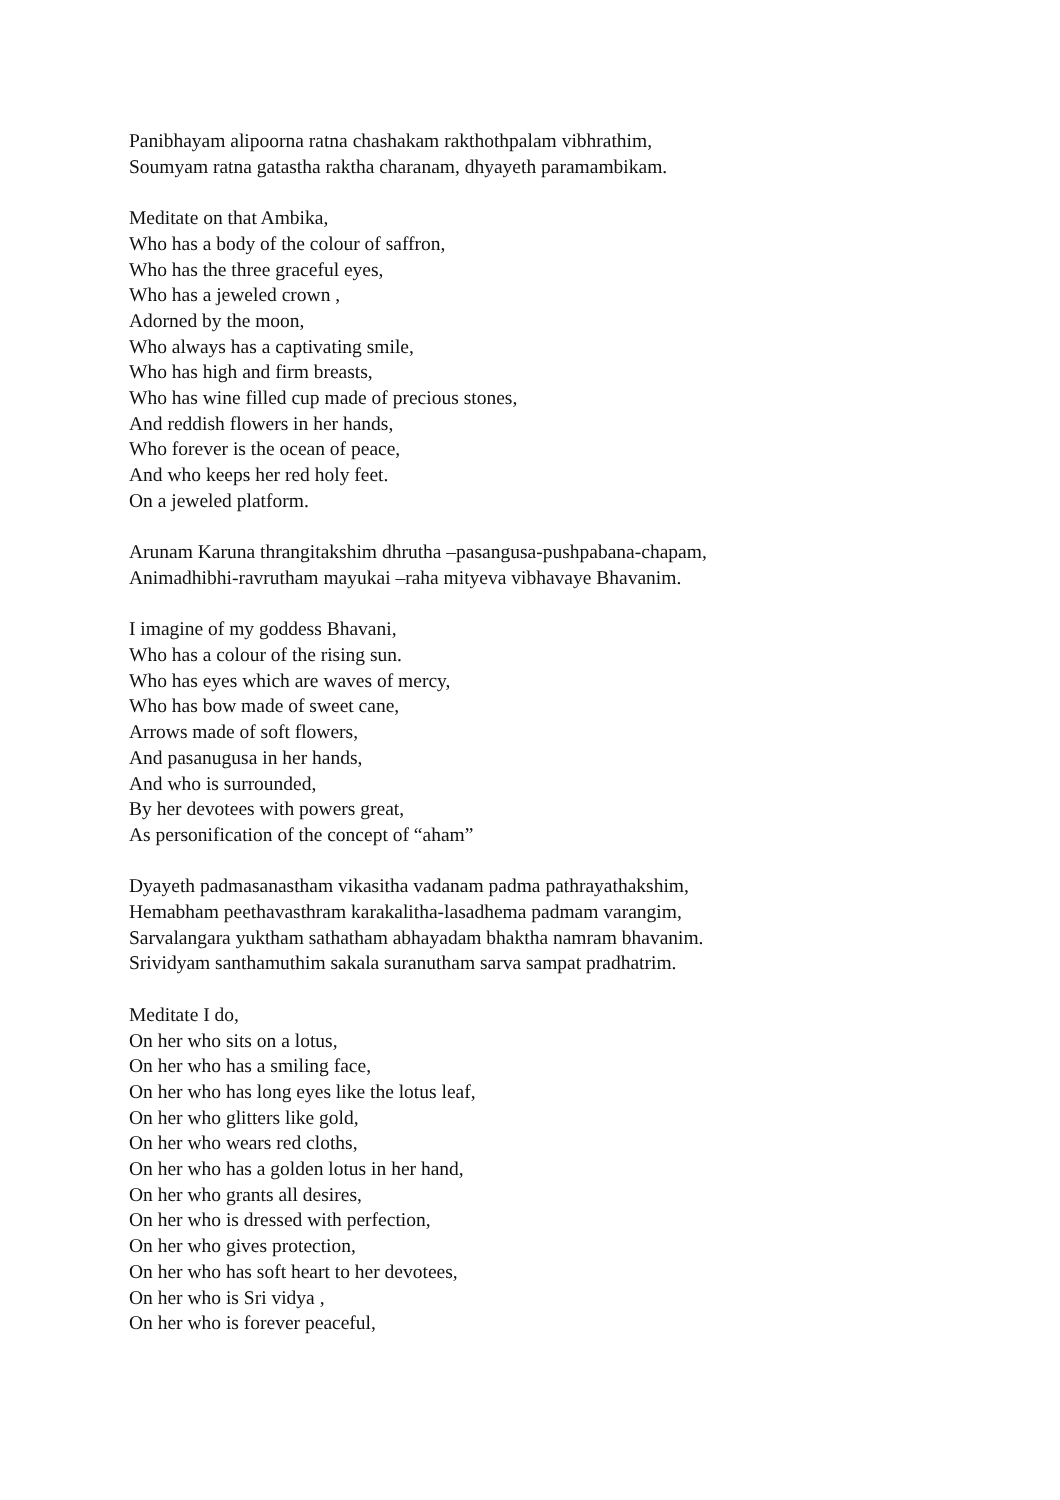Panibhayam alipoorna ratna chashakam rakthothpalam vibhrathim,
Soumyam ratna gatastha raktha charanam, dhyayeth paramambikam.
Meditate on that Ambika,
Who has a body of the colour of saffron,
Who has the three graceful eyes,
Who has a jeweled crown ,
Adorned by the moon,
Who always has a captivating smile,
Who has high and firm breasts,
Who has wine filled cup made of precious stones,
And reddish flowers in her hands,
Who forever is the ocean of peace,
And who keeps her red holy feet.
On a jeweled platform.
Arunam Karuna thrangitakshim dhrutha –pasangusa-pushpabana-chapam,
Animadhibhi-ravrutham mayukai –raha mityeva vibhavaye Bhavanim.
I imagine of my goddess Bhavani,
Who has a colour of the rising sun.
Who has eyes which are waves of mercy,
Who has bow made of sweet cane,
Arrows made of soft flowers,
And pasanugusa in her hands,
And who is surrounded,
By her devotees with powers great,
As personification of the concept of “aham”
Dyayeth padmasanastham vikasitha vadanam padma pathrayathakshim,
Hemabham peethavasthram karakalitha-lasadhema padmam varangim,
Sarvalangara yuktham sathatham abhayadam bhaktha namram bhavanim.
Srividyam santhamuthim sakala suranutham sarva sampat pradhatrim.
Meditate I do,
On her who sits on a lotus,
On her who has a smiling face,
On her who has long eyes like the lotus leaf,
On her who glitters like gold,
On her who wears red cloths,
On her who has a golden lotus in her hand,
On her who grants all desires,
On her who is dressed with perfection,
On her who gives protection,
On her who has soft heart to her devotees,
On her who is Sri vidya ,
On her who is forever peaceful,